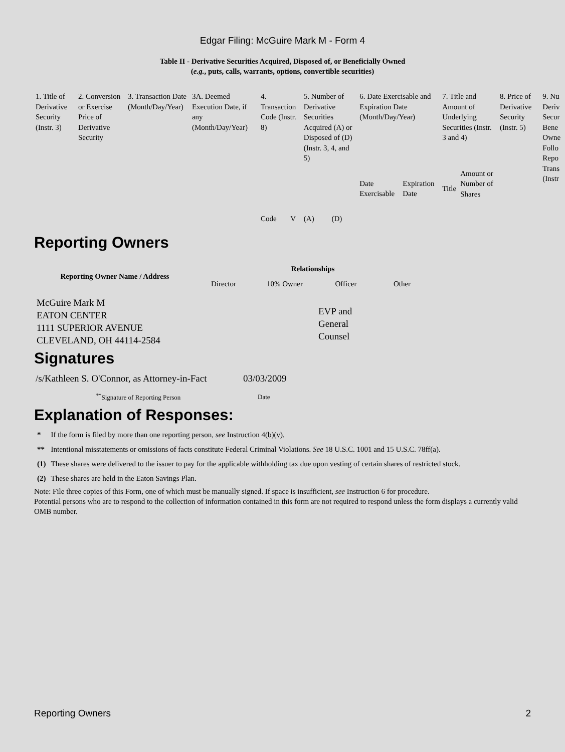Edgar Filing: McGuire Mark M - Form 4
Table II - Derivative Securities Acquired, Disposed of, or Beneficially Owned
(e.g., puts, calls, warrants, options, convertible securities)
| 1. Title of Derivative Security (Instr. 3) | 2. Conversion or Exercise Price of Derivative Security | 3. Transaction Date (Month/Day/Year) | 3A. Deemed Execution Date, if any (Month/Day/Year) | 4. Transaction Code (Instr. 8) | | 5. Number of Derivative Securities Acquired (A) or Disposed of (D) (Instr. 3, 4, and 5) | | 6. Date Exercisable and Expiration Date (Month/Day/Year) | | 7. Title and Amount of Underlying Securities (Instr. 3 and 4) | | 8. Price of Derivative Security (Instr. 5) | 9. Nu Deriv Secur Bene Owne Follo Repo Trans (Instr |
| | | | | Code | V | (A) | (D) | Date Exercisable | Expiration Date | Title | Amount or Number of Shares | | |
Reporting Owners
| Reporting Owner Name / Address | Relationships | | | |
| --- | --- | --- | --- | --- |
| | Director | 10% Owner | Officer | Other |
| McGuire Mark M EATON CENTER 1111 SUPERIOR AVENUE CLEVELAND, OH 44114-2584 | | | EVP and General Counsel | |
Signatures
| /s/Kathleen S. O'Connor, as Attorney-in-Fact | 03/03/2009 |
| <sup>**</sup> Signature of Reporting Person | Date |
Explanation of Responses:
| * | If the form is filed by more than one reporting person, see Instruction 4(b)(v). |
| ** | Intentional misstatements or omissions of facts constitute Federal Criminal Violations. See 18 U.S.C. 1001 and 15 U.S.C. 78ff(a). |
| (1) | These shares were delivered to the issuer to pay for the applicable withholding tax due upon vesting of certain shares of restricted stock. |
| (2) | These shares are held in the Eaton Savings Plan. |
Note: File three copies of this Form, one of which must be manually signed. If space is insufficient, see Instruction 6 for procedure.
Potential persons who are to respond to the collection of information contained in this form are not required to respond unless the form displays a currently valid OMB number.
Reporting Owners 2